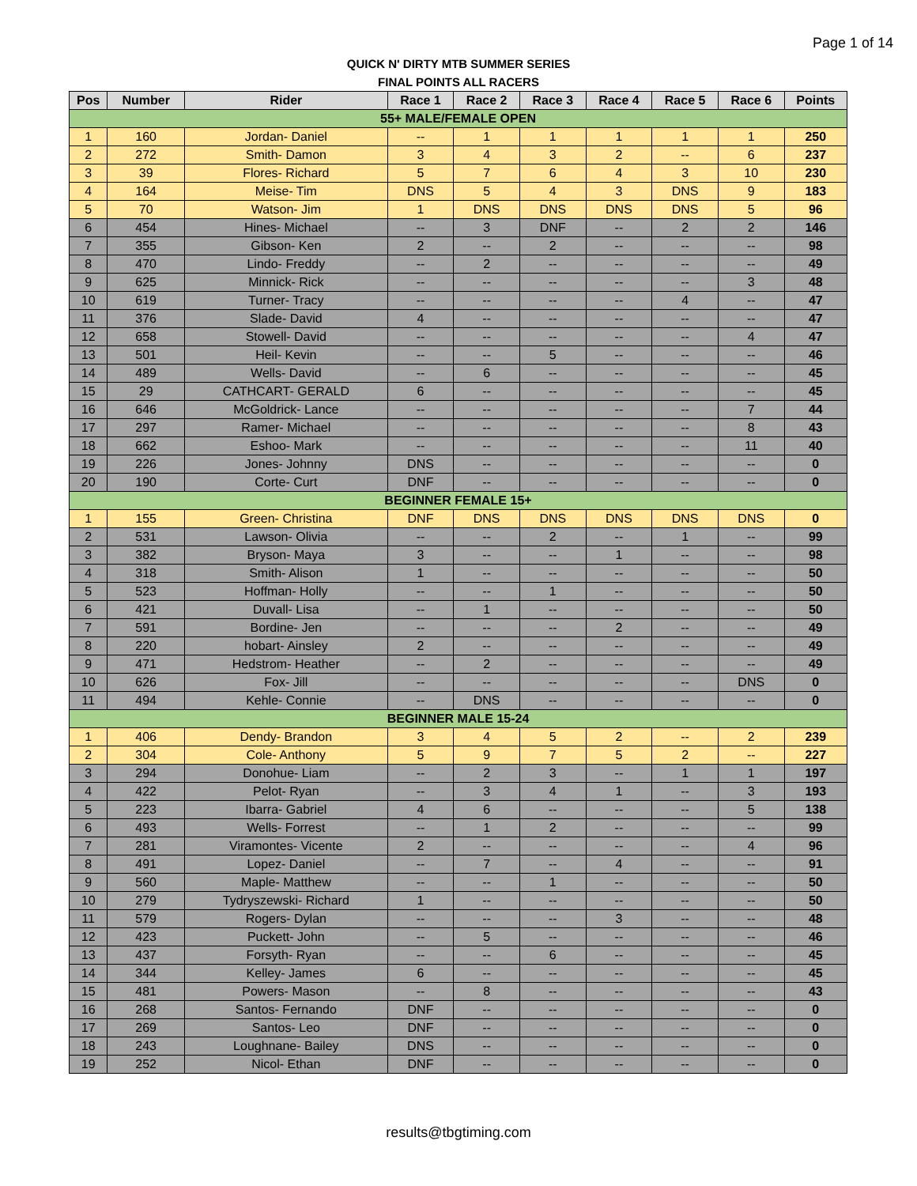Page 1 of 14
QUICK N' DIRTY MTB SUMMER SERIES
FINAL POINTS ALL RACERS
| Pos | Number | Rider | Race 1 | Race 2 | Race 3 | Race 4 | Race 5 | Race 6 | Points |
| --- | --- | --- | --- | --- | --- | --- | --- | --- | --- |
| 55+ MALE/FEMALE OPEN | | | | | | | | | |
| 1 | 160 | Jordan- Daniel | -- | 1 | 1 | 1 | 1 | 1 | 250 |
| 2 | 272 | Smith- Damon | 3 | 4 | 3 | 2 | -- | 6 | 237 |
| 3 | 39 | Flores- Richard | 5 | 7 | 6 | 4 | 3 | 10 | 230 |
| 4 | 164 | Meise- Tim | DNS | 5 | 4 | 3 | DNS | 9 | 183 |
| 5 | 70 | Watson- Jim | 1 | DNS | DNS | DNS | DNS | 5 | 96 |
| 6 | 454 | Hines- Michael | -- | 3 | DNF | -- | 2 | 2 | 146 |
| 7 | 355 | Gibson- Ken | 2 | -- | 2 | -- | -- | -- | 98 |
| 8 | 470 | Lindo- Freddy | -- | 2 | -- | -- | -- | -- | 49 |
| 9 | 625 | Minnick- Rick | -- | -- | -- | -- | -- | 3 | 48 |
| 10 | 619 | Turner- Tracy | -- | -- | -- | -- | 4 | -- | 47 |
| 11 | 376 | Slade- David | 4 | -- | -- | -- | -- | -- | 47 |
| 12 | 658 | Stowell- David | -- | -- | -- | -- | -- | 4 | 47 |
| 13 | 501 | Heil- Kevin | -- | -- | 5 | -- | -- | -- | 46 |
| 14 | 489 | Wells- David | -- | 6 | -- | -- | -- | -- | 45 |
| 15 | 29 | CATHCART- GERALD | 6 | -- | -- | -- | -- | -- | 45 |
| 16 | 646 | McGoldrick- Lance | -- | -- | -- | -- | -- | 7 | 44 |
| 17 | 297 | Ramer- Michael | -- | -- | -- | -- | -- | 8 | 43 |
| 18 | 662 | Eshoo- Mark | -- | -- | -- | -- | -- | 11 | 40 |
| 19 | 226 | Jones- Johnny | DNS | -- | -- | -- | -- | -- | 0 |
| 20 | 190 | Corte- Curt | DNF | -- | -- | -- | -- | -- | 0 |
| BEGINNER FEMALE 15+ | | | | | | | | | |
| 1 | 155 | Green- Christina | DNF | DNS | DNS | DNS | DNS | DNS | 0 |
| 2 | 531 | Lawson- Olivia | -- | -- | 2 | -- | 1 | -- | 99 |
| 3 | 382 | Bryson- Maya | 3 | -- | -- | 1 | -- | -- | 98 |
| 4 | 318 | Smith- Alison | 1 | -- | -- | -- | -- | -- | 50 |
| 5 | 523 | Hoffman- Holly | -- | -- | 1 | -- | -- | -- | 50 |
| 6 | 421 | Duvall- Lisa | -- | 1 | -- | -- | -- | -- | 50 |
| 7 | 591 | Bordine- Jen | -- | -- | -- | 2 | -- | -- | 49 |
| 8 | 220 | hobart- Ainsley | 2 | -- | -- | -- | -- | -- | 49 |
| 9 | 471 | Hedstrom- Heather | -- | 2 | -- | -- | -- | -- | 49 |
| 10 | 626 | Fox- Jill | -- | -- | -- | -- | -- | DNS | 0 |
| 11 | 494 | Kehle- Connie | -- | DNS | -- | -- | -- | -- | 0 |
| BEGINNER MALE 15-24 | | | | | | | | | |
| 1 | 406 | Dendy- Brandon | 3 | 4 | 5 | 2 | -- | 2 | 239 |
| 2 | 304 | Cole- Anthony | 5 | 9 | 7 | 5 | 2 | -- | 227 |
| 3 | 294 | Donohue- Liam | -- | 2 | 3 | -- | 1 | 1 | 197 |
| 4 | 422 | Pelot- Ryan | -- | 3 | 4 | 1 | -- | 3 | 193 |
| 5 | 223 | Ibarra- Gabriel | 4 | 6 | -- | -- | -- | 5 | 138 |
| 6 | 493 | Wells- Forrest | -- | 1 | 2 | -- | -- | -- | 99 |
| 7 | 281 | Viramontes- Vicente | 2 | -- | -- | -- | -- | 4 | 96 |
| 8 | 491 | Lopez- Daniel | -- | 7 | -- | 4 | -- | -- | 91 |
| 9 | 560 | Maple- Matthew | -- | -- | 1 | -- | -- | -- | 50 |
| 10 | 279 | Tydryszewski- Richard | 1 | -- | -- | -- | -- | -- | 50 |
| 11 | 579 | Rogers- Dylan | -- | -- | -- | 3 | -- | -- | 48 |
| 12 | 423 | Puckett- John | -- | 5 | -- | -- | -- | -- | 46 |
| 13 | 437 | Forsyth- Ryan | -- | -- | 6 | -- | -- | -- | 45 |
| 14 | 344 | Kelley- James | 6 | -- | -- | -- | -- | -- | 45 |
| 15 | 481 | Powers- Mason | -- | 8 | -- | -- | -- | -- | 43 |
| 16 | 268 | Santos- Fernando | DNF | -- | -- | -- | -- | -- | 0 |
| 17 | 269 | Santos- Leo | DNF | -- | -- | -- | -- | -- | 0 |
| 18 | 243 | Loughnane- Bailey | DNS | -- | -- | -- | -- | -- | 0 |
| 19 | 252 | Nicol- Ethan | DNF | -- | -- | -- | -- | -- | 0 |
results@tbgtiming.com